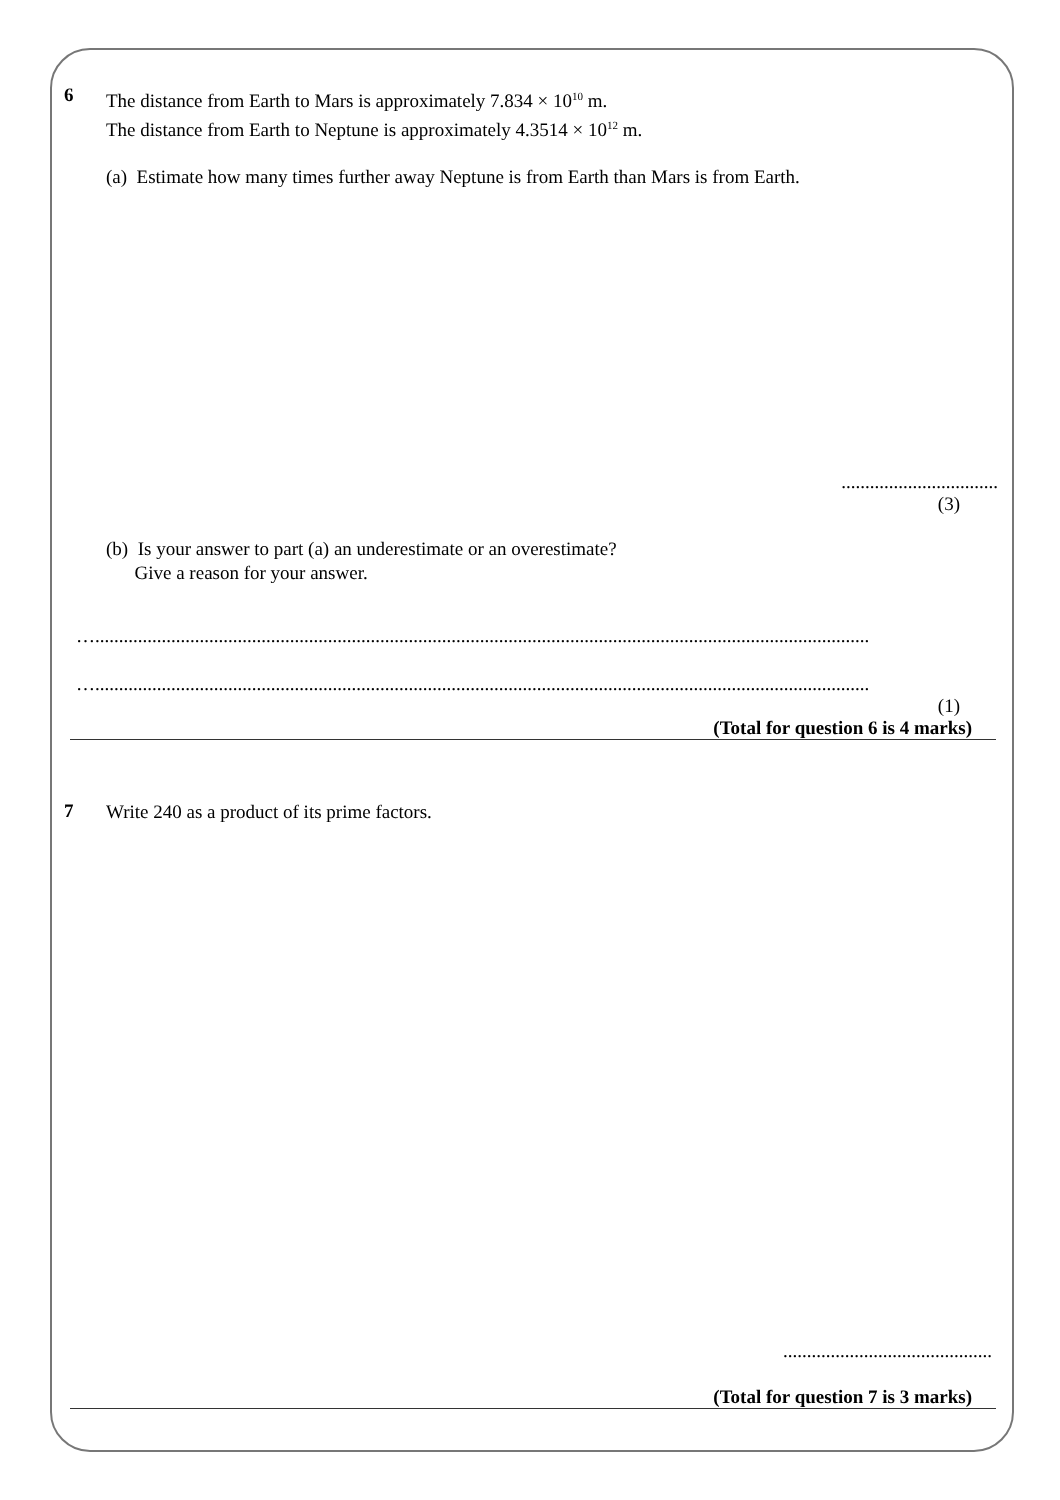6
The distance from Earth to Mars is approximately 7.834 × 10<sup>10</sup> m.
The distance from Earth to Neptune is approximately 4.3514 × 10<sup>12</sup> m.
(a) Estimate how many times further away Neptune is from Earth than Mars is from Earth.
.................................
(3)
(b) Is your answer to part (a) an underestimate or an overestimate?
Give a reason for your answer.
…...................................................................................................................................................................
…...................................................................................................................................................................
(1)
(Total for question 6 is 4 marks)
7
Write 240 as a product of its prime factors.
............................................
(Total for question 7 is 3 marks)